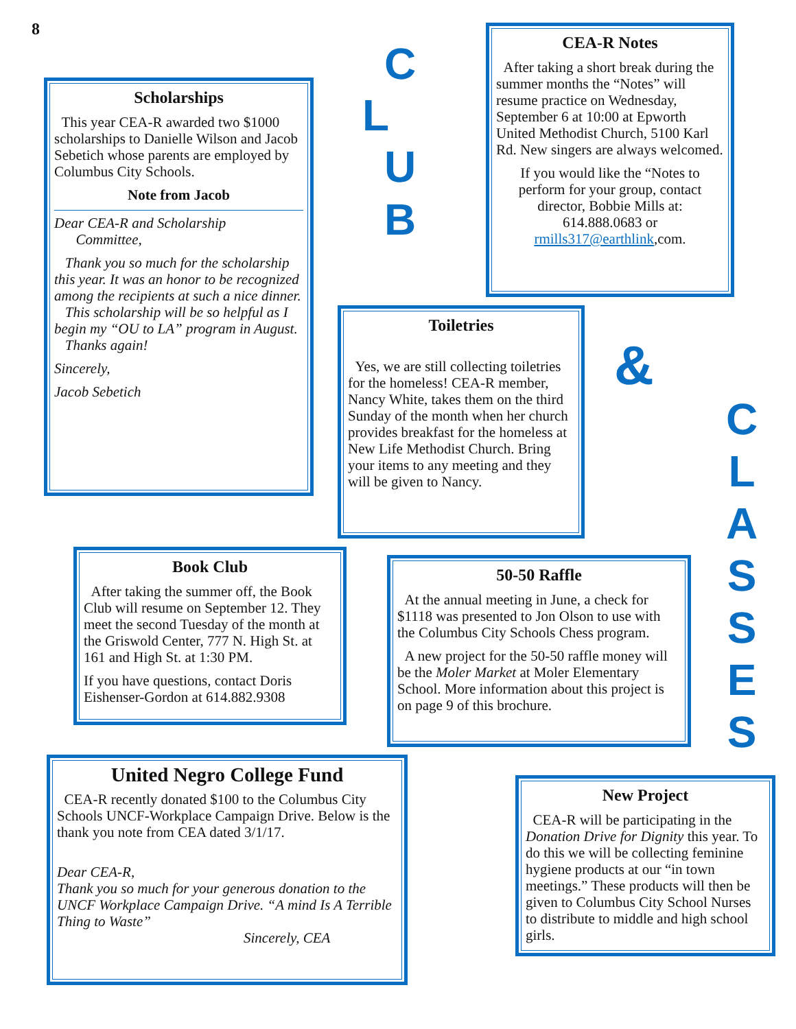8
Scholarships
This year CEA-R awarded two $1000 scholarships to Danielle Wilson and Jacob Sebetich whose parents are employed by Columbus City Schools.
Note from Jacob
Dear CEA-R and Scholarship
Committee,
Thank you so much for the scholarship this year. It was an honor to be recognized among the recipients at such a nice dinner.
This scholarship will be so helpful as I begin my “OU to LA” program in August.
Thanks again!
Sincerely,
Jacob Sebetich
C
L
U
B
CEA-R Notes
After taking a short break during the summer months the “Notes” will resume practice on Wednesday, September 6 at 10:00 at Epworth United Methodist Church, 5100 Karl Rd. New singers are always welcomed.
If you would like the “Notes to perform for your group, contact director, Bobbie Mills at: 614.888.0683 or rmills317@earthlink,com.
Toiletries
Yes, we are still collecting toiletries for the homeless! CEA-R member, Nancy White, takes them on the third Sunday of the month when her church provides breakfast for the homeless at New Life Methodist Church. Bring your items to any meeting and they will be given to Nancy.
&
C
L
A
S
S
E
S
Book Club
After taking the summer off, the Book Club will resume on September 12. They meet the second Tuesday of the month at the Griswold Center, 777 N. High St. at 161 and High St. at 1:30 PM.
If you have questions, contact Doris Eishenser-Gordon at 614.882.9308
50-50 Raffle
At the annual meeting in June, a check for $1118 was presented to Jon Olson to use with the Columbus City Schools Chess program.
A new project for the 50-50 raffle money will be the Moler Market at Moler Elementary School. More information about this project is on page 9 of this brochure.
United Negro College Fund
CEA-R recently donated $100 to the Columbus City Schools UNCF-Workplace Campaign Drive. Below is the thank you note from CEA dated 3/1/17.
Dear CEA-R,
Thank you so much for your generous donation to the UNCF Workplace Campaign Drive. “A mind Is A Terrible Thing to Waste”
Sincerely, CEA
New Project
CEA-R will be participating in the Donation Drive for Dignity this year. To do this we will be collecting feminine hygiene products at our “in town meetings.” These products will then be given to Columbus City School Nurses to distribute to middle and high school girls.